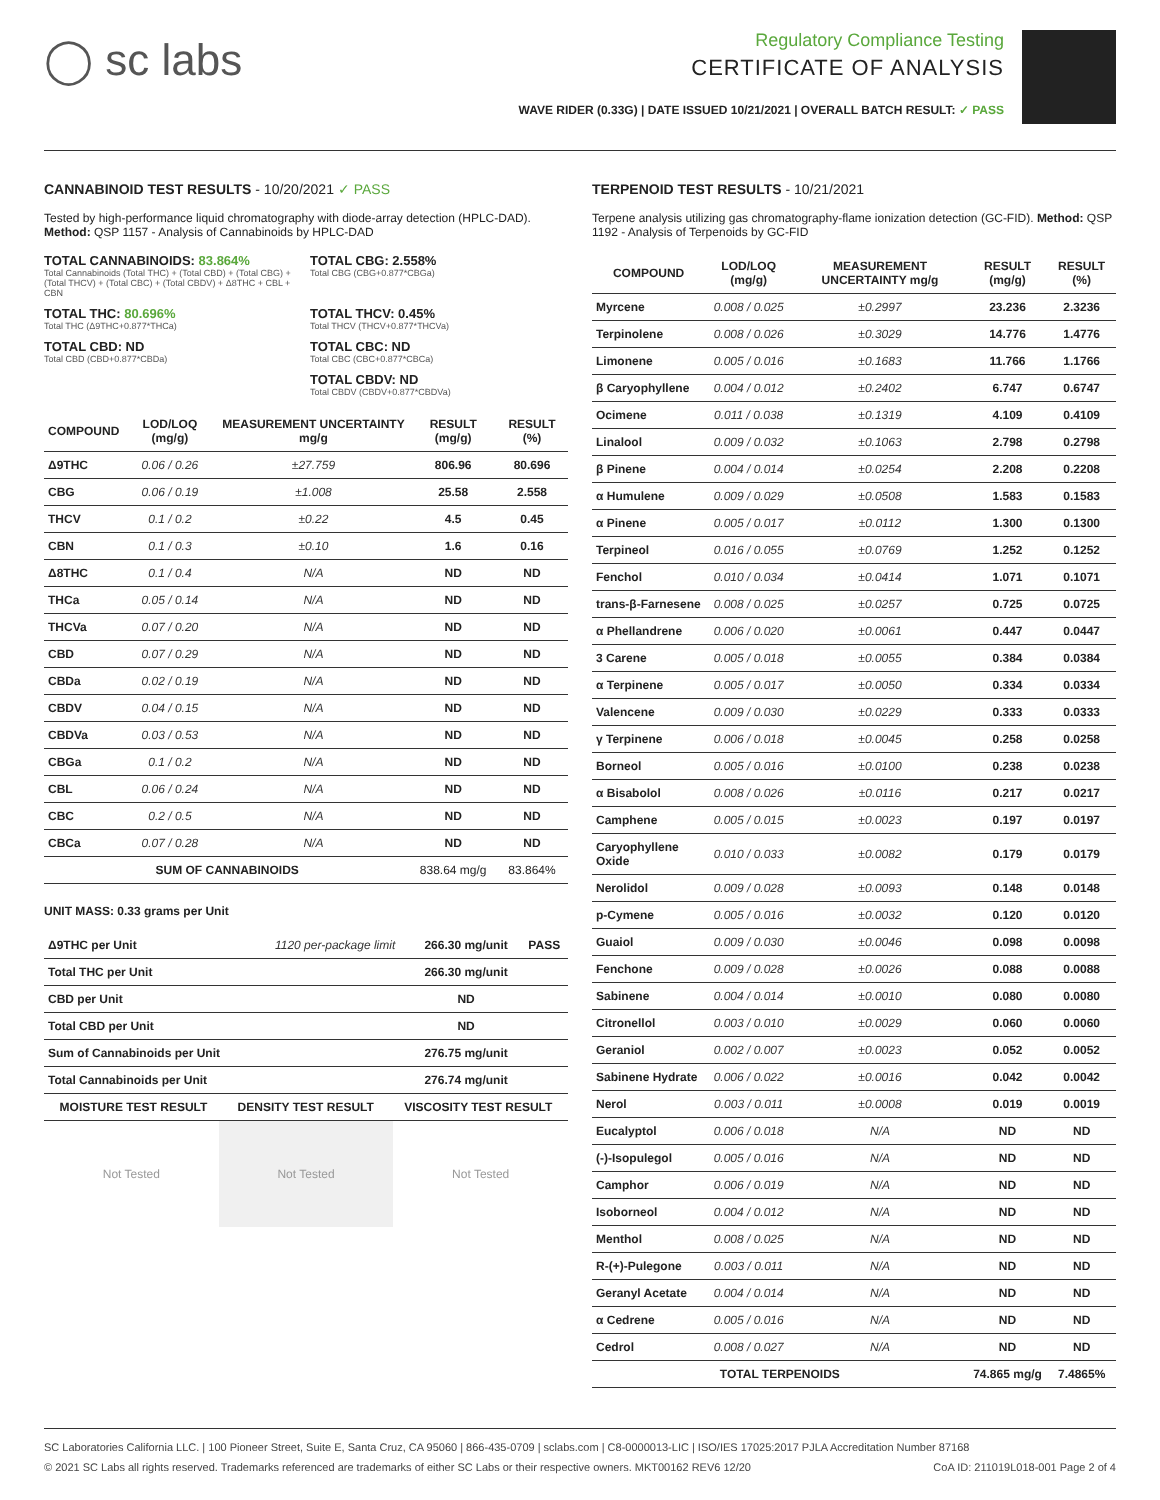◯ sc labs
Regulatory Compliance Testing
CERTIFICATE OF ANALYSIS
WAVE RIDER (0.33G) | DATE ISSUED 10/21/2021 | OVERALL BATCH RESULT: ✓ PASS
CANNABINOID TEST RESULTS - 10/20/2021 ✓ PASS
Tested by high-performance liquid chromatography with diode-array detection (HPLC-DAD). Method: QSP 1157 - Analysis of Cannabinoids by HPLC-DAD
TOTAL CANNABINOIDS: 83.864%
Total Cannabinoids (Total THC) + (Total CBD) + (Total CBG) + (Total THCV) + (Total CBC) + (Total CBDV) + Δ8THC + CBL + CBN
TOTAL CBG: 2.558%
Total CBG (CBG+0.877*CBGa)
TOTAL THC: 80.696%
Total THC (Δ9THC+0.877*THCa)
TOTAL THCV: 0.45%
Total THCV (THCV+0.877*THCVa)
TOTAL CBD: ND
Total CBD (CBD+0.877*CBDa)
TOTAL CBC: ND
Total CBC (CBC+0.877*CBCa)
TOTAL CBDV: ND
Total CBDV (CBDV+0.877*CBDVa)
| COMPOUND | LOD/LOQ (mg/g) | MEASUREMENT UNCERTAINTY mg/g | RESULT (mg/g) | RESULT (%) |
| --- | --- | --- | --- | --- |
| Δ9THC | 0.06 / 0.26 | ±27.759 | 806.96 | 80.696 |
| CBG | 0.06 / 0.19 | ±1.008 | 25.58 | 2.558 |
| THCV | 0.1 / 0.2 | ±0.22 | 4.5 | 0.45 |
| CBN | 0.1 / 0.3 | ±0.10 | 1.6 | 0.16 |
| Δ8THC | 0.1 / 0.4 | N/A | ND | ND |
| THCa | 0.05 / 0.14 | N/A | ND | ND |
| THCVa | 0.07 / 0.20 | N/A | ND | ND |
| CBD | 0.07 / 0.29 | N/A | ND | ND |
| CBDa | 0.02 / 0.19 | N/A | ND | ND |
| CBDV | 0.04 / 0.15 | N/A | ND | ND |
| CBDVa | 0.03 / 0.53 | N/A | ND | ND |
| CBGa | 0.1 / 0.2 | N/A | ND | ND |
| CBL | 0.06 / 0.24 | N/A | ND | ND |
| CBC | 0.2 / 0.5 | N/A | ND | ND |
| CBCa | 0.07 / 0.28 | N/A | ND | ND |
| SUM OF CANNABINOIDS | | | 838.64 mg/g | 83.864% |
UNIT MASS: 0.33 grams per Unit
| Δ9THC per Unit | 1120 per-package limit | 266.30 mg/unit | PASS |
| Total THC per Unit | | 266.30 mg/unit | |
| CBD per Unit | | ND | |
| Total CBD per Unit | | ND | |
| Sum of Cannabinoids per Unit | | 276.75 mg/unit | |
| Total Cannabinoids per Unit | | 276.74 mg/unit | |
| MOISTURE TEST RESULT | DENSITY TEST RESULT | VISCOSITY TEST RESULT |
| --- | --- | --- |
Not Tested Not Tested Not Tested
TERPENOID TEST RESULTS - 10/21/2021
Terpene analysis utilizing gas chromatography-flame ionization detection (GC-FID). Method: QSP 1192 - Analysis of Terpenoids by GC-FID
| COMPOUND | LOD/LOQ (mg/g) | MEASUREMENT UNCERTAINTY mg/g | RESULT (mg/g) | RESULT (%) |
| --- | --- | --- | --- | --- |
| Myrcene | 0.008 / 0.025 | ±0.2997 | 23.236 | 2.3236 |
| Terpinolene | 0.008 / 0.026 | ±0.3029 | 14.776 | 1.4776 |
| Limonene | 0.005 / 0.016 | ±0.1683 | 11.766 | 1.1766 |
| β Caryophyllene | 0.004 / 0.012 | ±0.2402 | 6.747 | 0.6747 |
| Ocimene | 0.011 / 0.038 | ±0.1319 | 4.109 | 0.4109 |
| Linalool | 0.009 / 0.032 | ±0.1063 | 2.798 | 0.2798 |
| β Pinene | 0.004 / 0.014 | ±0.0254 | 2.208 | 0.2208 |
| α Humulene | 0.009 / 0.029 | ±0.0508 | 1.583 | 0.1583 |
| α Pinene | 0.005 / 0.017 | ±0.0112 | 1.300 | 0.1300 |
| Terpineol | 0.016 / 0.055 | ±0.0769 | 1.252 | 0.1252 |
| Fenchol | 0.010 / 0.034 | ±0.0414 | 1.071 | 0.1071 |
| trans-β-Farnesene | 0.008 / 0.025 | ±0.0257 | 0.725 | 0.0725 |
| α Phellandrene | 0.006 / 0.020 | ±0.0061 | 0.447 | 0.0447 |
| 3 Carene | 0.005 / 0.018 | ±0.0055 | 0.384 | 0.0384 |
| α Terpinene | 0.005 / 0.017 | ±0.0050 | 0.334 | 0.0334 |
| Valencene | 0.009 / 0.030 | ±0.0229 | 0.333 | 0.0333 |
| γ Terpinene | 0.006 / 0.018 | ±0.0045 | 0.258 | 0.0258 |
| Borneol | 0.005 / 0.016 | ±0.0100 | 0.238 | 0.0238 |
| α Bisabolol | 0.008 / 0.026 | ±0.0116 | 0.217 | 0.0217 |
| Camphene | 0.005 / 0.015 | ±0.0023 | 0.197 | 0.0197 |
| Caryophyllene Oxide | 0.010 / 0.033 | ±0.0082 | 0.179 | 0.0179 |
| Nerolidol | 0.009 / 0.028 | ±0.0093 | 0.148 | 0.0148 |
| p-Cymene | 0.005 / 0.016 | ±0.0032 | 0.120 | 0.0120 |
| Guaiol | 0.009 / 0.030 | ±0.0046 | 0.098 | 0.0098 |
| Fenchone | 0.009 / 0.028 | ±0.0026 | 0.088 | 0.0088 |
| Sabinene | 0.004 / 0.014 | ±0.0010 | 0.080 | 0.0080 |
| Citronellol | 0.003 / 0.010 | ±0.0029 | 0.060 | 0.0060 |
| Geraniol | 0.002 / 0.007 | ±0.0023 | 0.052 | 0.0052 |
| Sabinene Hydrate | 0.006 / 0.022 | ±0.0016 | 0.042 | 0.0042 |
| Nerol | 0.003 / 0.011 | ±0.0008 | 0.019 | 0.0019 |
| Eucalyptol | 0.006 / 0.018 | N/A | ND | ND |
| (-)-Isopulegol | 0.005 / 0.016 | N/A | ND | ND |
| Camphor | 0.006 / 0.019 | N/A | ND | ND |
| Isoborneol | 0.004 / 0.012 | N/A | ND | ND |
| Menthol | 0.008 / 0.025 | N/A | ND | ND |
| R-(+)-Pulegone | 0.003 / 0.011 | N/A | ND | ND |
| Geranyl Acetate | 0.004 / 0.014 | N/A | ND | ND |
| α Cedrene | 0.005 / 0.016 | N/A | ND | ND |
| Cedrol | 0.008 / 0.027 | N/A | ND | ND |
| TOTAL TERPENOIDS | | | 74.865 mg/g | 7.4865% |
SC Laboratories California LLC. | 100 Pioneer Street, Suite E, Santa Cruz, CA 95060 | 866-435-0709 | sclabs.com | C8-0000013-LIC | ISO/IES 17025:2017 PJLA Accreditation Number 87168
© 2021 SC Labs all rights reserved. Trademarks referenced are trademarks of either SC Labs or their respective owners. MKT00162 REV6 12/20 CoA ID: 211019L018-001 Page 2 of 4